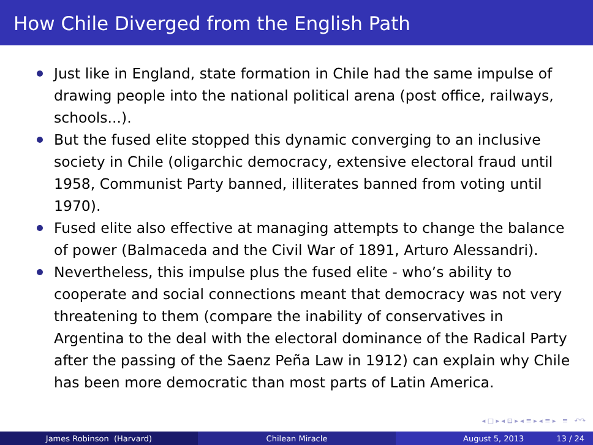How Chile Diverged from the English Path
Just like in England, state formation in Chile had the same impulse of drawing people into the national political arena (post office, railways, schools...).
But the fused elite stopped this dynamic converging to an inclusive society in Chile (oligarchic democracy, extensive electoral fraud until 1958, Communist Party banned, illiterates banned from voting until 1970).
Fused elite also effective at managing attempts to change the balance of power (Balmaceda and the Civil War of 1891, Arturo Alessandri).
Nevertheless, this impulse plus the fused elite - who’s ability to cooperate and social connections meant that democracy was not very threatening to them (compare the inability of conservatives in Argentina to the deal with the electoral dominance of the Radical Party after the passing of the Saenz Peña Law in 1912) can explain why Chile has been more democratic than most parts of Latin America.
◂ □ ▸ ◂ ⊡ ▸ ◂ ≡ ▸ ◂ ≡ ▸ ≡ ↶↷
James Robinson (Harvard) Chilean Miracle August 5, 2013 13 / 24